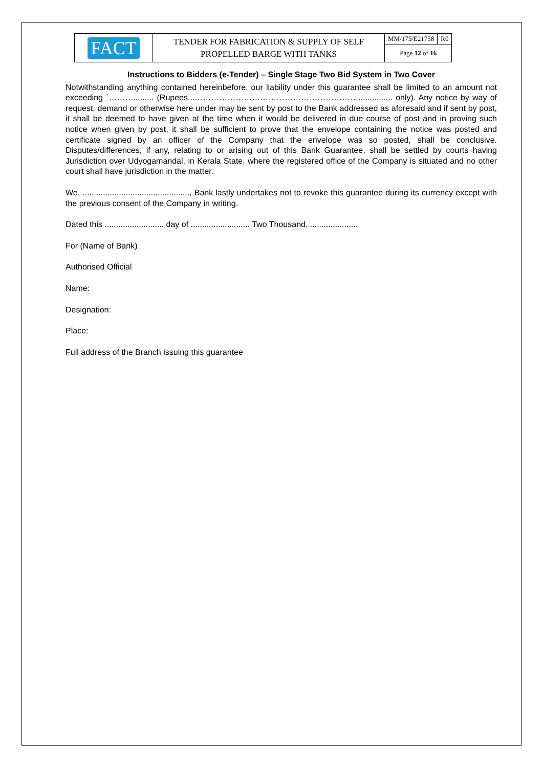| FACT | TENDER FOR FABRICATION & SUPPLY OF SELF PROPELLED BARGE WITH TANKS | MM/175/E21758 | R0 |
| | | Page 12 of 16 | |
Instructions to Bidders (e-Tender) – Single Stage Two Bid System in Two Cover
Notwithstanding anything contained hereinbefore, our liability under this guarantee shall be limited to an amount not exceeding `………......... (Rupees...……………………………………………………............... only). Any notice by way of request, demand or otherwise here under may be sent by post to the Bank addressed as aforesaid and if sent by post, it shall be deemed to have given at the time when it would be delivered in due course of post and in proving such notice when given by post, it shall be sufficient to prove that the envelope containing the notice was posted and certificate signed by an officer of the Company that the envelope was so posted, shall be conclusive. Disputes/differences, if any, relating to or arising out of this Bank Guarantee, shall be settled by courts having Jurisdiction over Udyogamandal, in Kerala State, where the registered office of the Company is situated and no other court shall have jurisdiction in the matter.
We, ..............................................., Bank lastly undertakes not to revoke this guarantee during its currency except with the previous consent of the Company in writing.
Dated this .......................... day of .......................... Two Thousand.......................
For (Name of Bank)
Authorised Official
Name:
Designation:
Place:
Full address of the Branch issuing this guarantee